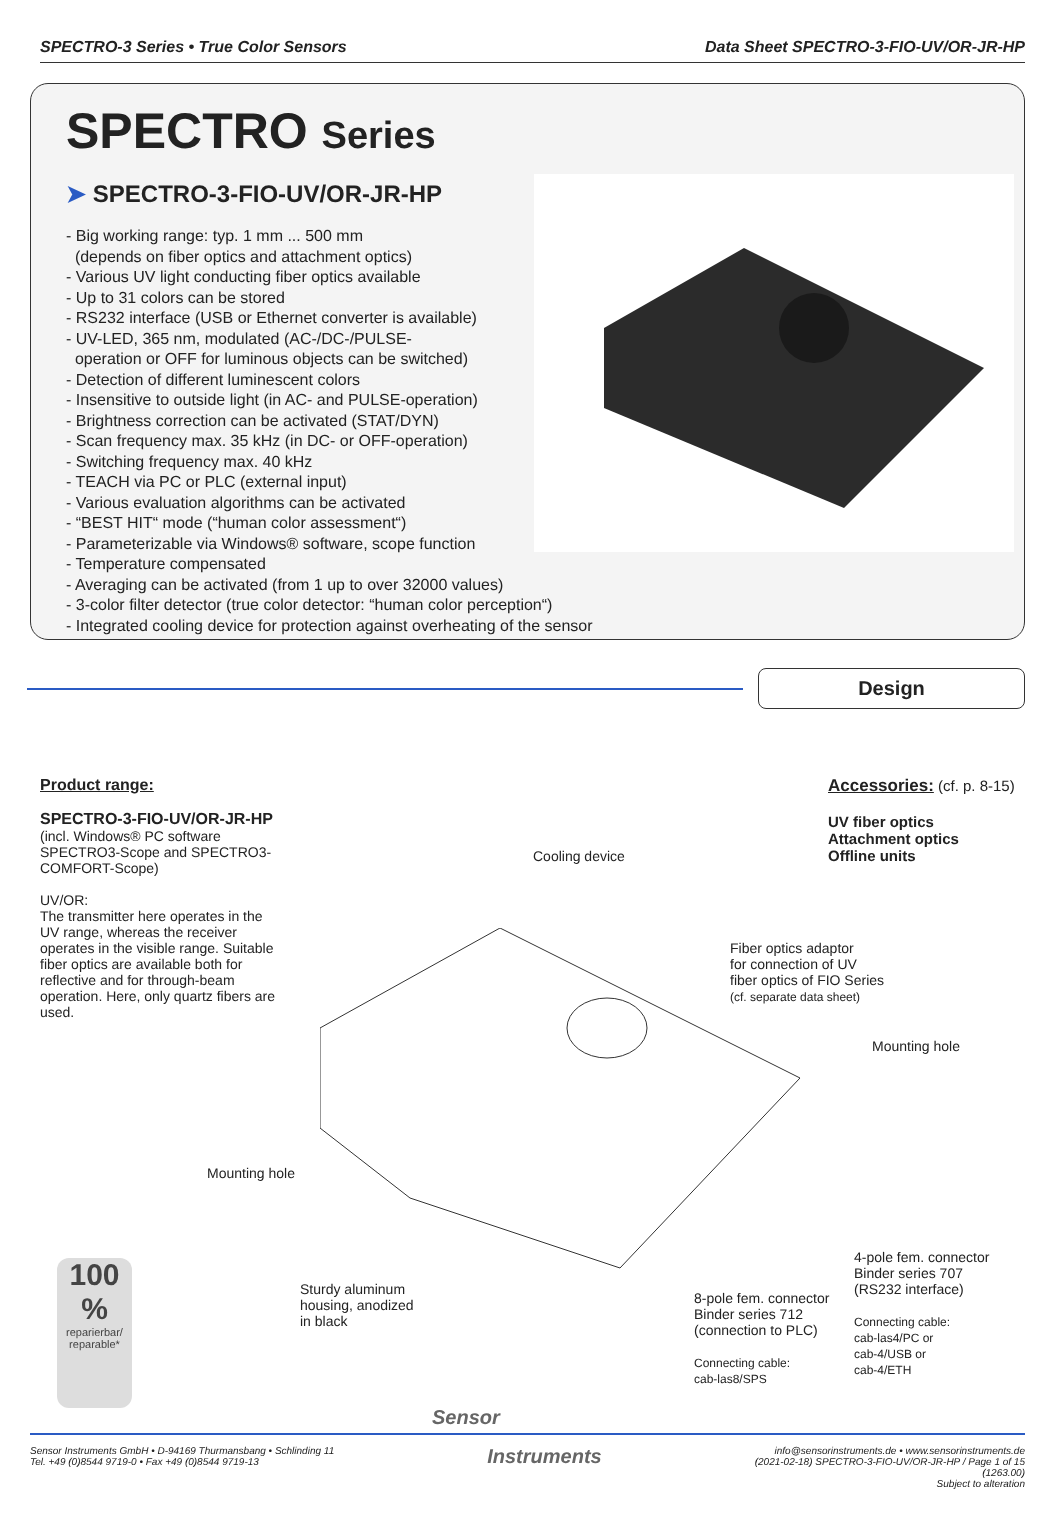SPECTRO-3 Series • True Color Sensors
Data Sheet SPECTRO-3-FIO-UV/OR-JR-HP
SPECTRO Series
➤ SPECTRO-3-FIO-UV/OR-JR-HP
- Big working range: typ. 1 mm ... 500 mm
(depends on fiber optics and attachment optics)
- Various UV light conducting fiber optics available
- Up to 31 colors can be stored
- RS232 interface (USB or Ethernet converter is available)
- UV-LED, 365 nm, modulated (AC-/DC-/PULSE-
operation or OFF for luminous objects can be switched)
- Detection of different luminescent colors
- Insensitive to outside light (in AC- and PULSE-operation)
- Brightness correction can be activated (STAT/DYN)
- Scan frequency max. 35 kHz (in DC- or OFF-operation)
- Switching frequency max. 40 kHz
- TEACH via PC or PLC (external input)
- Various evaluation algorithms can be activated
- “BEST HIT“ mode (“human color assessment“)
- Parameterizable via Windows® software, scope function
- Temperature compensated
- Averaging can be activated (from 1 up to over 32000 values)
- 3-color filter detector (true color detector: “human color perception“)
- Integrated cooling device for protection against overheating of the sensor
Design
Product range:
SPECTRO-3-FIO-UV/OR-JR-HP
(incl. Windows® PC software SPECTRO3-Scope and SPECTRO3-COMFORT-Scope)
UV/OR:
The transmitter here operates in the UV range, whereas the receiver operates in the visible range. Suitable fiber optics are available both for reflective and for through-beam operation. Here, only quartz fibers are used.
Accessories: (cf. p. 8-15)
UV fiber optics
Attachment optics
Offline units
Cooling device
Fiber optics adaptor
for connection of UV
fiber optics of FIO Series
(cf. separate data sheet)
Mounting hole
Mounting hole
Sturdy aluminum
housing, anodized
in black
8-pole fem. connector
Binder series 712
(connection to PLC)
Connecting cable:
cab-las8/SPS
4-pole fem. connector
Binder series 707
(RS232 interface)
Connecting cable:
cab-las4/PC or
cab-4/USB or
cab-4/ETH
100 %
reparierbar/
reparable*
Sensor
Sensor Instruments GmbH • D-94169 Thurmansbang • Schlinding 11
Tel. +49 (0)8544 9719-0 • Fax +49 (0)8544 9719-13
Instruments
info@sensorinstruments.de • www.sensorinstruments.de
(2021-02-18) SPECTRO-3-FIO-UV/OR-JR-HP / Page 1 of 15
(1263.00)
Subject to alteration